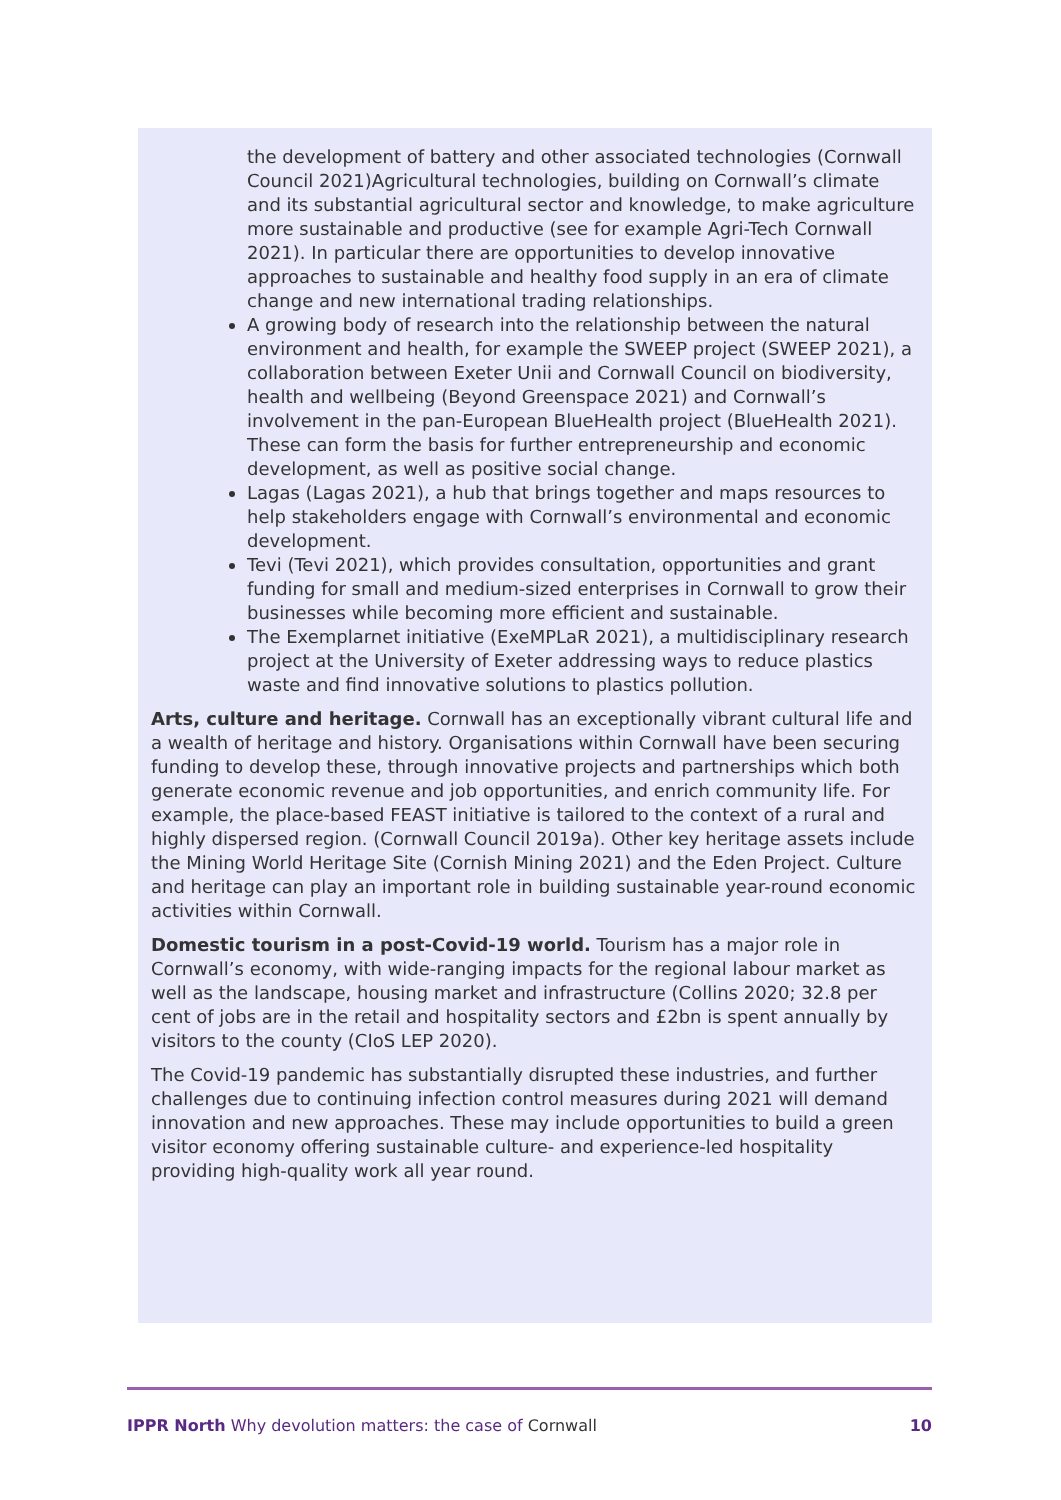the development of battery and other associated technologies (Cornwall Council 2021)Agricultural technologies, building on Cornwall’s climate and its substantial agricultural sector and knowledge, to make agriculture more sustainable and productive (see for example Agri-Tech Cornwall 2021). In particular there are opportunities to develop innovative approaches to sustainable and healthy food supply in an era of climate change and new international trading relationships.
A growing body of research into the relationship between the natural environment and health, for example the SWEEP project (SWEEP 2021), a collaboration between Exeter Unii and Cornwall Council on biodiversity, health and wellbeing (Beyond Greenspace 2021) and Cornwall’s involvement in the pan-European BlueHealth project (BlueHealth 2021). These can form the basis for further entrepreneurship and economic development, as well as positive social change.
Lagas (Lagas 2021), a hub that brings together and maps resources to help stakeholders engage with Cornwall’s environmental and economic development.
Tevi (Tevi 2021), which provides consultation, opportunities and grant funding for small and medium-sized enterprises in Cornwall to grow their businesses while becoming more efficient and sustainable.
The Exemplarnet initiative (ExeMPLaR 2021), a multidisciplinary research project at the University of Exeter addressing ways to reduce plastics waste and find innovative solutions to plastics pollution.
Arts, culture and heritage. Cornwall has an exceptionally vibrant cultural life and a wealth of heritage and history. Organisations within Cornwall have been securing funding to develop these, through innovative projects and partnerships which both generate economic revenue and job opportunities, and enrich community life. For example, the place-based FEAST initiative is tailored to the context of a rural and highly dispersed region. (Cornwall Council 2019a). Other key heritage assets include the Mining World Heritage Site (Cornish Mining 2021) and the Eden Project. Culture and heritage can play an important role in building sustainable year-round economic activities within Cornwall.
Domestic tourism in a post-Covid-19 world. Tourism has a major role in Cornwall’s economy, with wide-ranging impacts for the regional labour market as well as the landscape, housing market and infrastructure (Collins 2020; 32.8 per cent of jobs are in the retail and hospitality sectors and £2bn is spent annually by visitors to the county (CIoS LEP 2020).
The Covid-19 pandemic has substantially disrupted these industries, and further challenges due to continuing infection control measures during 2021 will demand innovation and new approaches. These may include opportunities to build a green visitor economy offering sustainable culture- and experience-led hospitality providing high-quality work all year round.
IPPR North Why devolution matters: the case of Cornwall 10